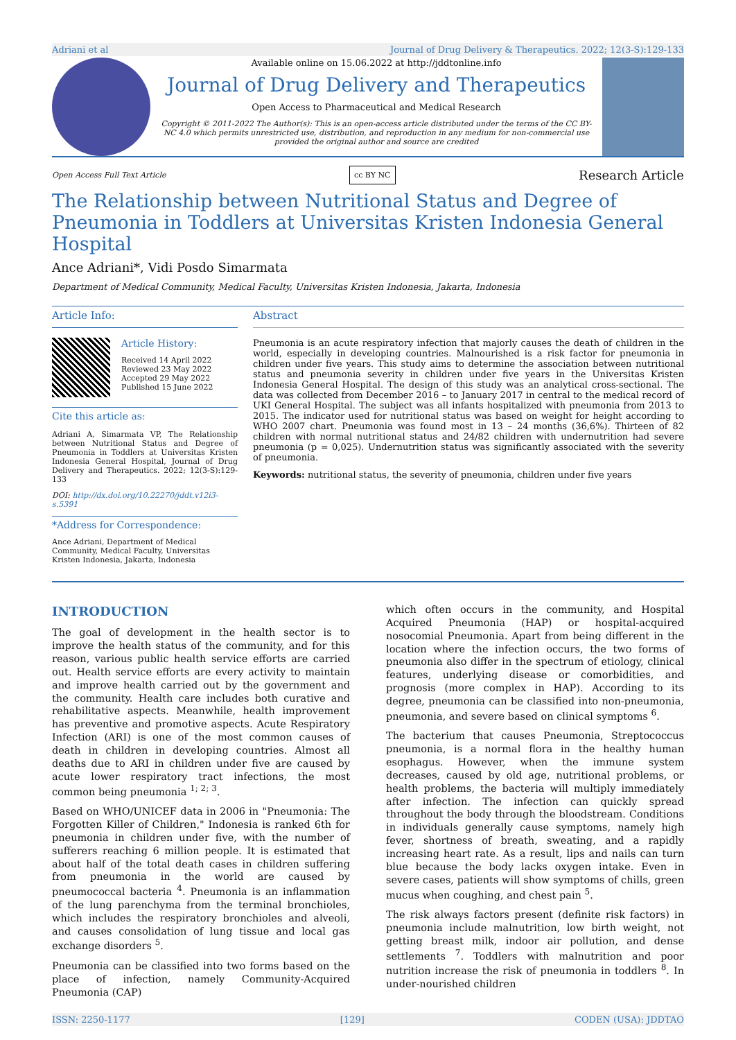Adriani et al Journal of Drug Delivery & Therapeutics. 2022; 12(3-S):129-133
Available online on 15.06.2022 at http://jddtonline.info
Journal of Drug Delivery and Therapeutics
Open Access to Pharmaceutical and Medical Research
Copyright © 2011-2022 The Author(s): This is an open-access article distributed under the terms of the CC BY-NC 4.0 which permits unrestricted use, distribution, and reproduction in any medium for non-commercial use provided the original author and source are credited
Open Access Full Text Article cc BY NC Research Article
The Relationship between Nutritional Status and Degree of Pneumonia in Toddlers at Universitas Kristen Indonesia General Hospital
Ance Adriani*, Vidi Posdo Simarmata
Department of Medical Community, Medical Faculty, Universitas Kristen Indonesia, Jakarta, Indonesia
Article Info:
Article History:
Received 14 April 2022
Reviewed 23 May 2022
Accepted 29 May 2022
Published 15 June 2022
Cite this article as:
Adriani A, Simarmata VP, The Relationship between Nutritional Status and Degree of Pneumonia in Toddlers at Universitas Kristen Indonesia General Hospital, Journal of Drug Delivery and Therapeutics. 2022; 12(3-S):129-133
DOI: http://dx.doi.org/10.22270/jddt.v12i3-s.5391
*Address for Correspondence:
Ance Adriani, Department of Medical Community, Medical Faculty, Universitas Kristen Indonesia, Jakarta, Indonesia
Abstract
Pneumonia is an acute respiratory infection that majorly causes the death of children in the world, especially in developing countries. Malnourished is a risk factor for pneumonia in children under five years. This study aims to determine the association between nutritional status and pneumonia severity in children under five years in the Universitas Kristen Indonesia General Hospital. The design of this study was an analytical cross-sectional. The data was collected from December 2016 – to January 2017 in central to the medical record of UKI General Hospital. The subject was all infants hospitalized with pneumonia from 2013 to 2015. The indicator used for nutritional status was based on weight for height according to WHO 2007 chart. Pneumonia was found most in 13 – 24 months (36,6%). Thirteen of 82 children with normal nutritional status and 24/82 children with undernutrition had severe pneumonia (p = 0,025). Undernutrition status was significantly associated with the severity of pneumonia.
Keywords: nutritional status, the severity of pneumonia, children under five years
INTRODUCTION
The goal of development in the health sector is to improve the health status of the community, and for this reason, various public health service efforts are carried out. Health service efforts are every activity to maintain and improve health carried out by the government and the community. Health care includes both curative and rehabilitative aspects. Meanwhile, health improvement has preventive and promotive aspects. Acute Respiratory Infection (ARI) is one of the most common causes of death in children in developing countries. Almost all deaths due to ARI in children under five are caused by acute lower respiratory tract infections, the most common being pneumonia <sup>1; 2; 3</sup>.
Based on WHO/UNICEF data in 2006 in "Pneumonia: The Forgotten Killer of Children," Indonesia is ranked 6th for pneumonia in children under five, with the number of sufferers reaching 6 million people. It is estimated that about half of the total death cases in children suffering from pneumonia in the world are caused by pneumococcal bacteria <sup>4</sup>. Pneumonia is an inflammation of the lung parenchyma from the terminal bronchioles, which includes the respiratory bronchioles and alveoli, and causes consolidation of lung tissue and local gas exchange disorders <sup>5</sup>.
Pneumonia can be classified into two forms based on the place of infection, namely Community-Acquired Pneumonia (CAP)
which often occurs in the community, and Hospital Acquired Pneumonia (HAP) or hospital-acquired nosocomial Pneumonia. Apart from being different in the location where the infection occurs, the two forms of pneumonia also differ in the spectrum of etiology, clinical features, underlying disease or comorbidities, and prognosis (more complex in HAP). According to its degree, pneumonia can be classified into non-pneumonia, pneumonia, and severe based on clinical symptoms <sup>6</sup>.
The bacterium that causes Pneumonia, Streptococcus pneumonia, is a normal flora in the healthy human esophagus. However, when the immune system decreases, caused by old age, nutritional problems, or health problems, the bacteria will multiply immediately after infection. The infection can quickly spread throughout the body through the bloodstream. Conditions in individuals generally cause symptoms, namely high fever, shortness of breath, sweating, and a rapidly increasing heart rate. As a result, lips and nails can turn blue because the body lacks oxygen intake. Even in severe cases, patients will show symptoms of chills, green mucus when coughing, and chest pain <sup>5</sup>.
The risk always factors present (definite risk factors) in pneumonia include malnutrition, low birth weight, not getting breast milk, indoor air pollution, and dense settlements <sup>7</sup>. Toddlers with malnutrition and poor nutrition increase the risk of pneumonia in toddlers <sup>8</sup>. In under-nourished children
ISSN: 2250-1177 [129] CODEN (USA): JDDTAO